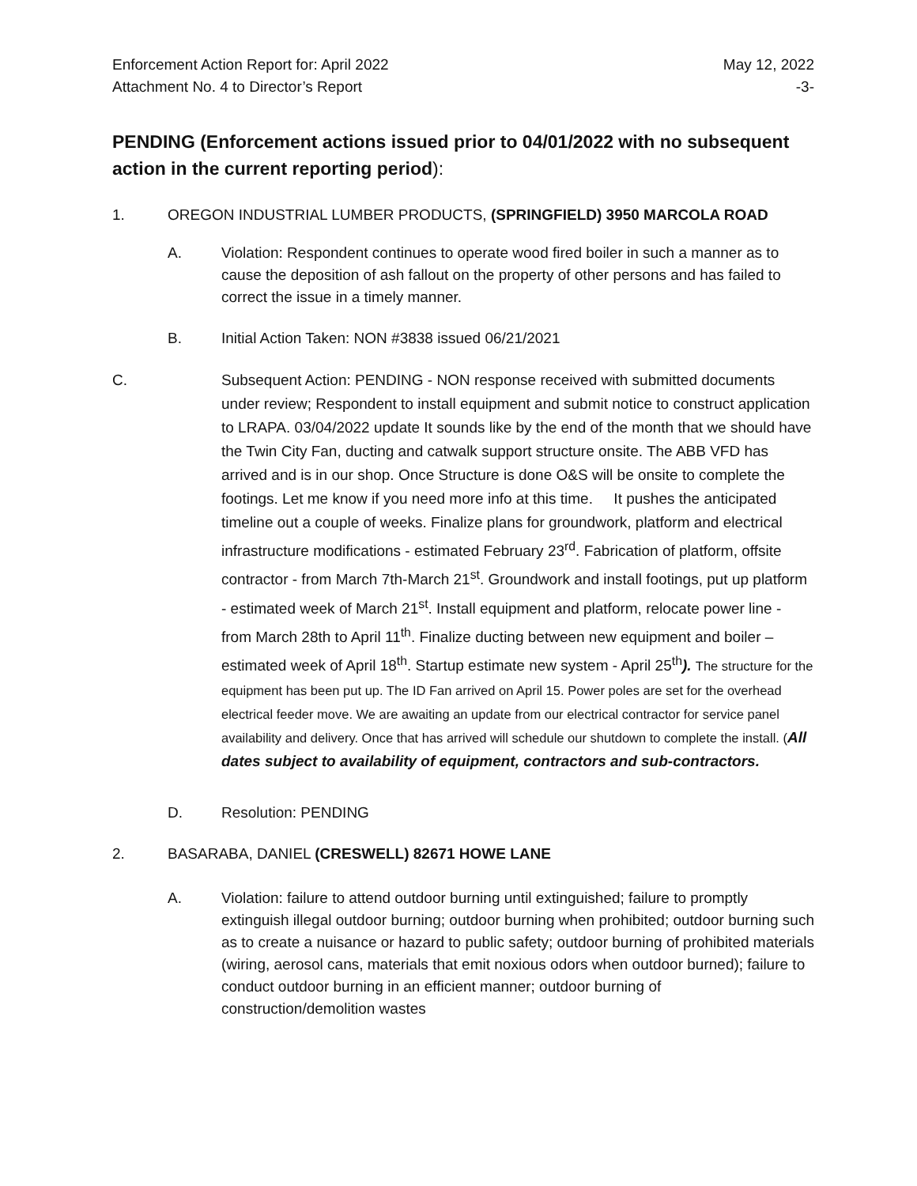Enforcement Action Report for: April 2022 May 12, 2022
Attachment No. 4 to Director’s Report -3-
PENDING (Enforcement actions issued prior to 04/01/2022 with no subsequent action in the current reporting period):
1. OREGON INDUSTRIAL LUMBER PRODUCTS, (SPRINGFIELD) 3950 MARCOLA ROAD
A. Violation: Respondent continues to operate wood fired boiler in such a manner as to cause the deposition of ash fallout on the property of other persons and has failed to correct the issue in a timely manner.
B. Initial Action Taken: NON #3838 issued 06/21/2021
C. Subsequent Action: PENDING - NON response received with submitted documents under review; Respondent to install equipment and submit notice to construct application to LRAPA. 03/04/2022 update It sounds like by the end of the month that we should have the Twin City Fan, ducting and catwalk support structure onsite. The ABB VFD has arrived and is in our shop. Once Structure is done O&S will be onsite to complete the footings. Let me know if you need more info at this time. It pushes the anticipated timeline out a couple of weeks. Finalize plans for groundwork, platform and electrical infrastructure modifications - estimated February 23<sup>rd</sup>. Fabrication of platform, offsite contractor - from March 7th-March 21<sup>st</sup>. Groundwork and install footings, put up platform - estimated week of March 21<sup>st</sup>. Install equipment and platform, relocate power line - from March 28th to April 11<sup>th</sup>. Finalize ducting between new equipment and boiler – estimated week of April 18<sup>th</sup>. Startup estimate new system - April 25<sup>th</sup>). The structure for the equipment has been put up. The ID Fan arrived on April 15. Power poles are set for the overhead electrical feeder move. We are awaiting an update from our electrical contractor for service panel availability and delivery. Once that has arrived will schedule our shutdown to complete the install. (All dates subject to availability of equipment, contractors and sub-contractors.
D. Resolution: PENDING
2. BASARABA, DANIEL (CRESWELL) 82671 HOWE LANE
A. Violation: failure to attend outdoor burning until extinguished; failure to promptly extinguish illegal outdoor burning; outdoor burning when prohibited; outdoor burning such as to create a nuisance or hazard to public safety; outdoor burning of prohibited materials (wiring, aerosol cans, materials that emit noxious odors when outdoor burned); failure to conduct outdoor burning in an efficient manner; outdoor burning of construction/demolition wastes